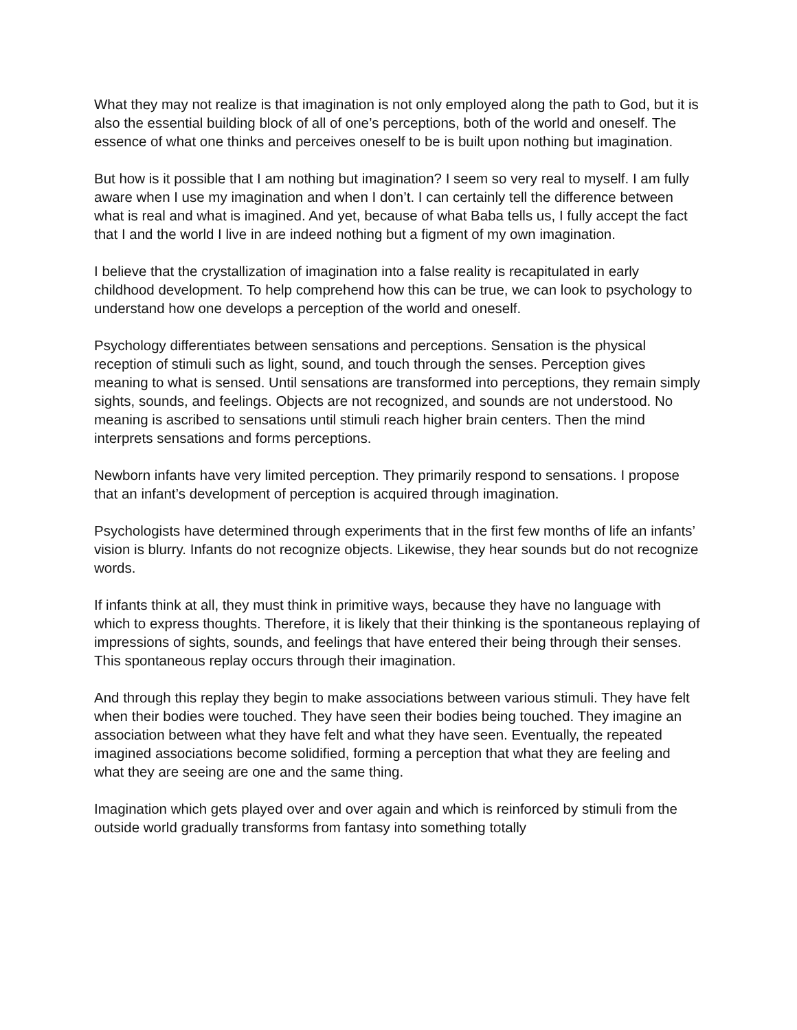What they may not realize is that imagination is not only employed along the path to God, but it is also the essential building block of all of one’s perceptions, both of the world and oneself. The essence of what one thinks and perceives oneself to be is built upon nothing but imagination.
But how is it possible that I am nothing but imagination? I seem so very real to myself. I am fully aware when I use my imagination and when I don’t. I can certainly tell the difference between what is real and what is imagined. And yet, because of what Baba tells us, I fully accept the fact that I and the world I live in are indeed nothing but a figment of my own imagination.
I believe that the crystallization of imagination into a false reality is recapitulated in early childhood development. To help comprehend how this can be true, we can look to psychology to understand how one develops a perception of the world and oneself.
Psychology differentiates between sensations and perceptions. Sensation is the physical reception of stimuli such as light, sound, and touch through the senses. Perception gives meaning to what is sensed. Until sensations are transformed into perceptions, they remain simply sights, sounds, and feelings. Objects are not recognized, and sounds are not understood. No meaning is ascribed to sensations until stimuli reach higher brain centers. Then the mind interprets sensations and forms perceptions.
Newborn infants have very limited perception. They primarily respond to sensations. I propose that an infant’s development of perception is acquired through imagination.
Psychologists have determined through experiments that in the first few months of life an infants’ vision is blurry. Infants do not recognize objects. Likewise, they hear sounds but do not recognize words.
If infants think at all, they must think in primitive ways, because they have no language with which to express thoughts. Therefore, it is likely that their thinking is the spontaneous replaying of impressions of sights, sounds, and feelings that have entered their being through their senses. This spontaneous replay occurs through their imagination.
And through this replay they begin to make associations between various stimuli. They have felt when their bodies were touched. They have seen their bodies being touched. They imagine an association between what they have felt and what they have seen. Eventually, the repeated imagined associations become solidified, forming a perception that what they are feeling and what they are seeing are one and the same thing.
Imagination which gets played over and over again and which is reinforced by stimuli from the outside world gradually transforms from fantasy into something totally